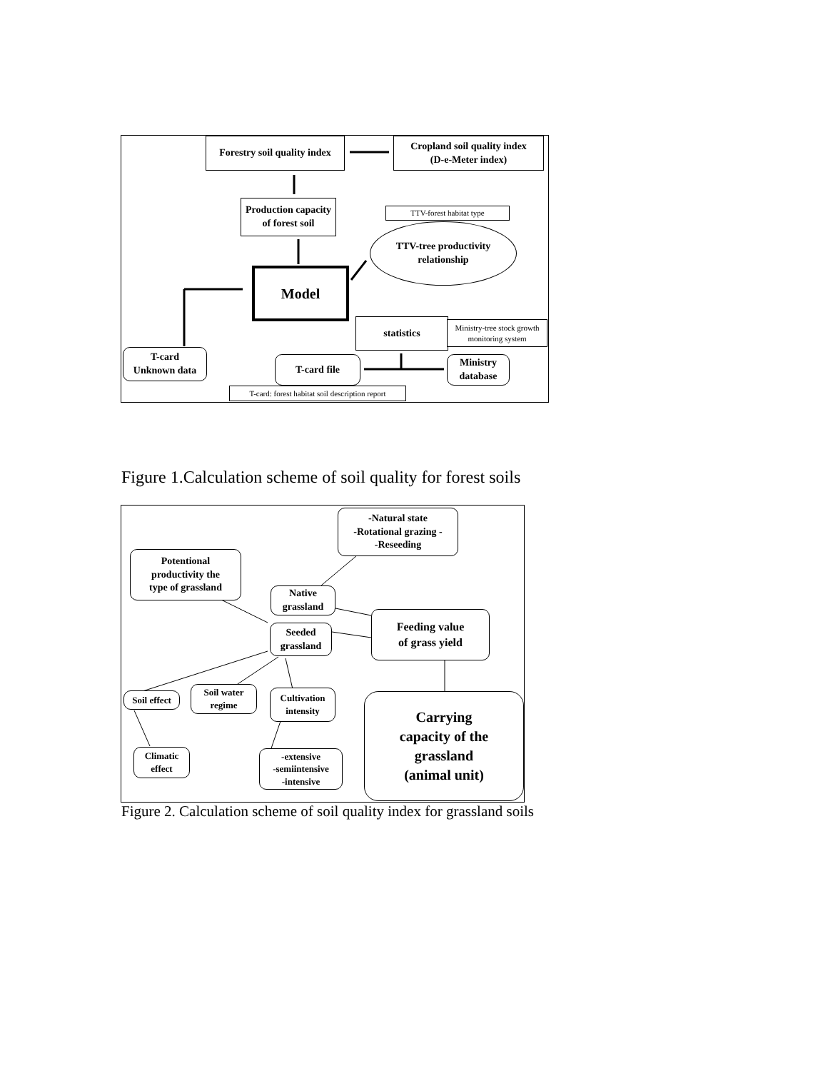Forestry soil quality index
Cropland soil quality index
(D-e-Meter index)
Production capacity
of forest soil
TTV-forest habitat type
TTV-tree productivity
relationship
Model
statistics
Ministry-tree stock growth monitoring system
T-card
Unknown data
T-card file
Ministry
database
T-card: forest habitat soil description report
Figure 1.Calculation scheme of soil quality for forest soils
-Natural state
-Rotational grazing -
-Reseeding
Potentional
productivity the
type of grassland
Native
grassland
Feeding value
of grass yield
Seeded
grassland
Soil effect
Soil water
regime
Cultivation
intensity
Carrying
capacity of the
grassland
(animal unit)
Climatic
effect
-extensive
-semiintensive
-intensive
Figure 2. Calculation scheme of soil quality index for grassland soils